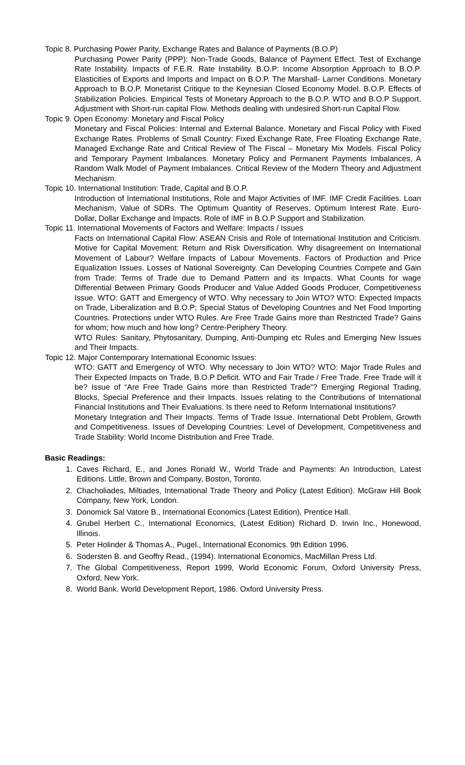Topic 8. Purchasing Power Parity, Exchange Rates and Balance of Payments (B.O.P)
Purchasing Power Parity (PPP): Non-Trade Goods, Balance of Payment Effect. Test of Exchange Rate Instability. Impacts of F.E.R. Rate Instability. B.O.P: Income Absorption Approach to B.O.P. Elasticities of Exports and Imports and Impact on B.O.P. The Marshall- Larner Conditions. Monetary Approach to B.O.P. Monetarist Critique to the Keynesian Closed Economy Model. B.O.P. Effects of Stabilization Policies. Empirical Tests of Monetary Approach to the B.O.P. WTO and B.O.P Support. Adjustment with Short-run capital Flow. Methods dealing with undesired Short-run Capital Flow.
Topic 9. Open Economy: Monetary and Fiscal Policy
Monetary and Fiscal Policies: Internal and External Balance. Monetary and Fiscal Policy with Fixed Exchange Rates. Problems of Small Country: Fixed Exchange Rate, Free Floating Exchange Rate, Managed Exchange Rate and Critical Review of The Fiscal – Monetary Mix Models. Fiscal Policy and Temporary Payment Imbalances. Monetary Policy and Permanent Payments Imbalances, A Random Walk Model of Payment Imbalances. Critical Review of the Modern Theory and Adjustment Mechanism.
Topic 10. International Institution: Trade, Capital and B.O.P.
Introduction of International Institutions, Role and Major Activities of IMF. IMF Credit Facilities. Loan Mechanism, Value of SDRs. The Optimum Quantity of Reserves, Optimum Interest Rate. Euro-Dollar, Dollar Exchange and Impacts. Role of IMF in B.O.P Support and Stabilization.
Topic 11. International Movements of Factors and Welfare: Impacts / Issues
Facts on International Capital Flow: ASEAN Crisis and Role of International Institution and Criticism. Motive for Capital Movement: Return and Risk Diversification. Why disagreement on International Movement of Labour? Welfare Impacts of Labour Movements. Factors of Production and Price Equalization Issues. Losses of National Sovereignty. Can Developing Countries Compete and Gain from Trade: Terms of Trade due to Demand Pattern and its Impacts. What Counts for wage Differential Between Primary Goods Producer and Value Added Goods Producer, Competitiveness Issue. WTO: GATT and Emergency of WTO. Why necessary to Join WTO? WTO: Expected Impacts on Trade, Liberalization and B.O.P; Special Status of Developing Countries and Net Food Importing Countries. Protections under WTO Rules. Are Free Trade Gains more than Restricted Trade? Gains for whom; how much and how long? Centre-Periphery Theory.
WTO Rules: Sanitary, Phytosanitary, Dumping, Anti-Dumping etc Rules and Emerging New Issues and Their Impacts.
Topic 12. Major Contemporary International Economic Issues:
WTO: GATT and Emergency of WTO. Why necessary to Join WTO? WTO: Major Trade Rules and Their Expected Impacts on Trade, B.O.P Deficit. WTO and Fair Trade / Free Trade. Free Trade will it be? Issue of “Are Free Trade Gains more than Restricted Trade”? Emerging Regional Trading, Blocks, Special Preference and their Impacts. Issues relating to the Contributions of International Financial Institutions and Their Evaluations. Is there need to Reform International Institutions?
Monetary Integration and Their Impacts. Terms of Trade Issue. International Debt Problem, Growth and Competitiveness. Issues of Developing Countries: Level of Development, Competitiveness and Trade Stability: World Income Distribution and Free Trade.
Basic Readings:
1. Caves Richard, E., and Jones Ronald W., World Trade and Payments: An Introduction, Latest Editions. Little, Brown and Company, Boston, Toronto.
2. Chacholiades, Miltiades, International Trade Theory and Policy (Latest Edition). McGraw Hill Book Company, New York, London.
3. Donomick Sal Vatore B., International Economics (Latest Edition), Prentice Hall.
4. Grubel Herbert C., International Economics, (Latest Edition) Richard D. Irwin Inc., Honewood, Illinois.
5. Peter Holinder & Thomas A., Pugel., International Economics. 9th Edition 1996.
6. Sodersten B. and Geoffry Read., (1994). International Economics, MacMillan Press Ltd.
7. The Global Competitiveness, Report 1999, World Economic Forum, Oxford University Press, Oxford, New York.
8. World Bank. World Development Report, 1986. Oxford University Press.